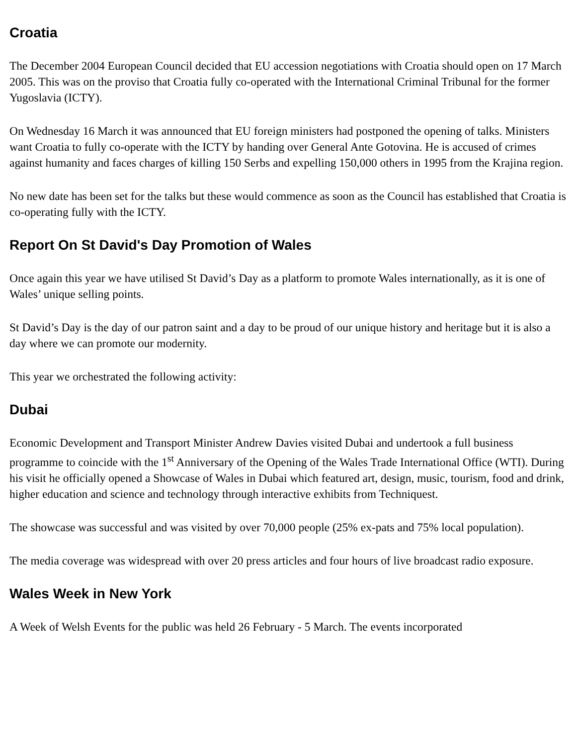Croatia
The December 2004 European Council decided that EU accession negotiations with Croatia should open on 17 March 2005. This was on the proviso that Croatia fully co-operated with the International Criminal Tribunal for the former Yugoslavia (ICTY).
On Wednesday 16 March it was announced that EU foreign ministers had postponed the opening of talks. Ministers want Croatia to fully co-operate with the ICTY by handing over General Ante Gotovina. He is accused of crimes against humanity and faces charges of killing 150 Serbs and expelling 150,000 others in 1995 from the Krajina region.
No new date has been set for the talks but these would commence as soon as the Council has established that Croatia is co-operating fully with the ICTY.
Report On St David's Day Promotion of Wales
Once again this year we have utilised St David’s Day as a platform to promote Wales internationally, as it is one of Wales’ unique selling points.
St David’s Day is the day of our patron saint and a day to be proud of our unique history and heritage but it is also a day where we can promote our modernity.
This year we orchestrated the following activity:
Dubai
Economic Development and Transport Minister Andrew Davies visited Dubai and undertook a full business programme to coincide with the 1<sup>st</sup> Anniversary of the Opening of the Wales Trade International Office (WTI). During his visit he officially opened a Showcase of Wales in Dubai which featured art, design, music, tourism, food and drink, higher education and science and technology through interactive exhibits from Techniquest.
The showcase was successful and was visited by over 70,000 people (25% ex-pats and 75% local population).
The media coverage was widespread with over 20 press articles and four hours of live broadcast radio exposure.
Wales Week in New York
A Week of Welsh Events for the public was held 26 February - 5 March. The events incorporated